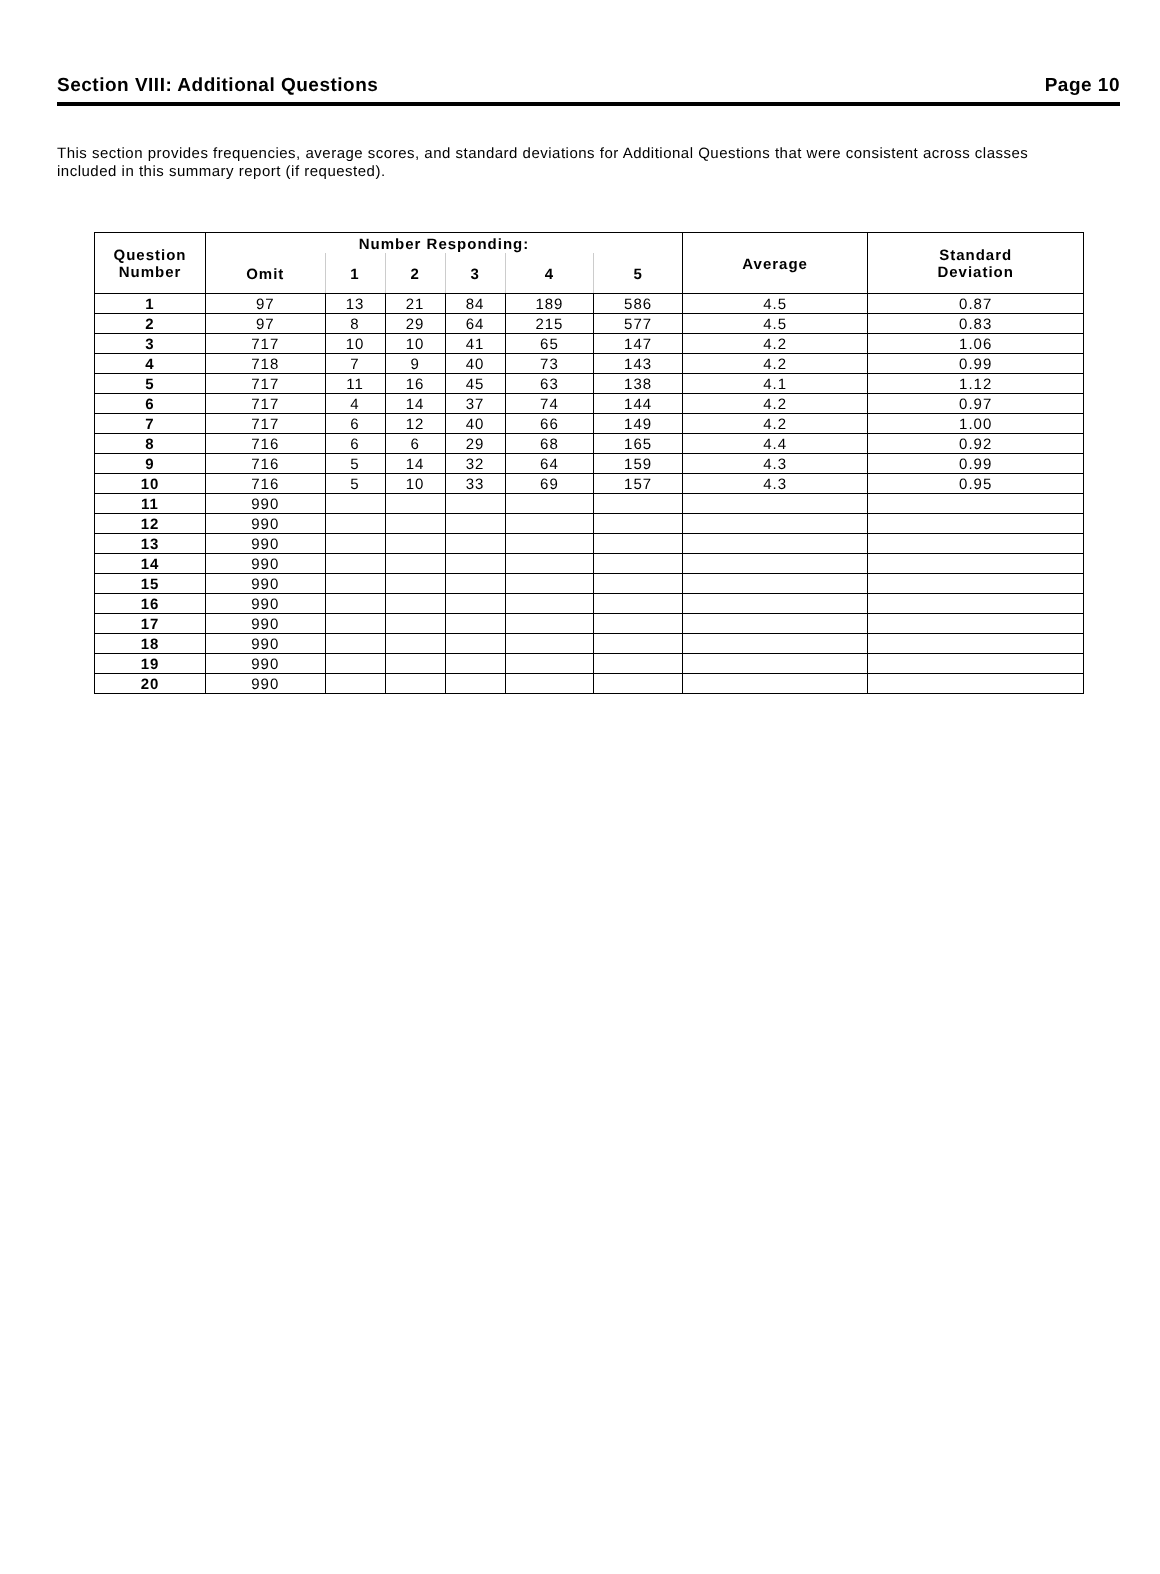Section VIII: Additional Questions Page 10
This section provides frequencies, average scores, and standard deviations for Additional Questions that were consistent across classes included in this summary report (if requested).
| Question Number | Number Responding: | | | | | | Average | Standard Deviation |
| --- | --- | --- | --- | --- | --- | --- | --- | --- |
| | Omit | 1 | 2 | 3 | 4 | 5 | | |
| 1 | 97 | 13 | 21 | 84 | 189 | 586 | 4.5 | 0.87 |
| 2 | 97 | 8 | 29 | 64 | 215 | 577 | 4.5 | 0.83 |
| 3 | 717 | 10 | 10 | 41 | 65 | 147 | 4.2 | 1.06 |
| 4 | 718 | 7 | 9 | 40 | 73 | 143 | 4.2 | 0.99 |
| 5 | 717 | 11 | 16 | 45 | 63 | 138 | 4.1 | 1.12 |
| 6 | 717 | 4 | 14 | 37 | 74 | 144 | 4.2 | 0.97 |
| 7 | 717 | 6 | 12 | 40 | 66 | 149 | 4.2 | 1.00 |
| 8 | 716 | 6 | 6 | 29 | 68 | 165 | 4.4 | 0.92 |
| 9 | 716 | 5 | 14 | 32 | 64 | 159 | 4.3 | 0.99 |
| 10 | 716 | 5 | 10 | 33 | 69 | 157 | 4.3 | 0.95 |
| 11 | 990 | | | | | | | |
| 12 | 990 | | | | | | | |
| 13 | 990 | | | | | | | |
| 14 | 990 | | | | | | | |
| 15 | 990 | | | | | | | |
| 16 | 990 | | | | | | | |
| 17 | 990 | | | | | | | |
| 18 | 990 | | | | | | | |
| 19 | 990 | | | | | | | |
| 20 | 990 | | | | | | | |